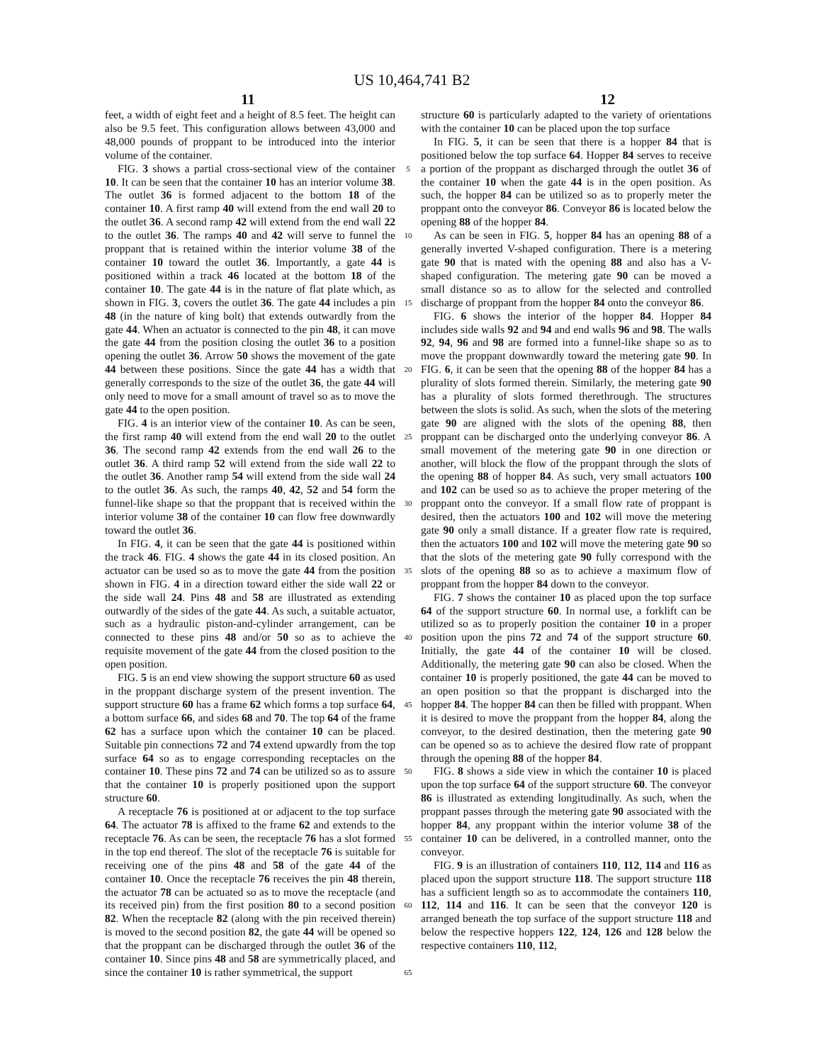US 10,464,741 B2
11 12
feet, a width of eight feet and a height of 8.5 feet. The height can also be 9.5 feet. This configuration allows between 43,000 and 48,000 pounds of proppant to be introduced into the interior volume of the container.
FIG. 3 shows a partial cross-sectional view of the container 10. It can be seen that the container 10 has an interior volume 38. The outlet 36 is formed adjacent to the bottom 18 of the container 10. A first ramp 40 will extend from the end wall 20 to the outlet 36. A second ramp 42 will extend from the end wall 22 to the outlet 36. The ramps 40 and 42 will serve to funnel the proppant that is retained within the interior volume 38 of the container 10 toward the outlet 36. Importantly, a gate 44 is positioned within a track 46 located at the bottom 18 of the container 10. The gate 44 is in the nature of flat plate which, as shown in FIG. 3, covers the outlet 36. The gate 44 includes a pin 48 (in the nature of king bolt) that extends outwardly from the gate 44. When an actuator is connected to the pin 48, it can move the gate 44 from the position closing the outlet 36 to a position opening the outlet 36. Arrow 50 shows the movement of the gate 44 between these positions. Since the gate 44 has a width that generally corresponds to the size of the outlet 36, the gate 44 will only need to move for a small amount of travel so as to move the gate 44 to the open position.
FIG. 4 is an interior view of the container 10. As can be seen, the first ramp 40 will extend from the end wall 20 to the outlet 36. The second ramp 42 extends from the end wall 26 to the outlet 36. A third ramp 52 will extend from the side wall 22 to the outlet 36. Another ramp 54 will extend from the side wall 24 to the outlet 36. As such, the ramps 40, 42, 52 and 54 form the funnel-like shape so that the proppant that is received within the interior volume 38 of the container 10 can flow free downwardly toward the outlet 36.
In FIG. 4, it can be seen that the gate 44 is positioned within the track 46. FIG. 4 shows the gate 44 in its closed position. An actuator can be used so as to move the gate 44 from the position shown in FIG. 4 in a direction toward either the side wall 22 or the side wall 24. Pins 48 and 58 are illustrated as extending outwardly of the sides of the gate 44. As such, a suitable actuator, such as a hydraulic piston-and-cylinder arrangement, can be connected to these pins 48 and/or 50 so as to achieve the requisite movement of the gate 44 from the closed position to the open position.
FIG. 5 is an end view showing the support structure 60 as used in the proppant discharge system of the present invention. The support structure 60 has a frame 62 which forms a top surface 64, a bottom surface 66, and sides 68 and 70. The top 64 of the frame 62 has a surface upon which the container 10 can be placed. Suitable pin connections 72 and 74 extend upwardly from the top surface 64 so as to engage corresponding receptacles on the container 10. These pins 72 and 74 can be utilized so as to assure that the container 10 is properly positioned upon the support structure 60.
A receptacle 76 is positioned at or adjacent to the top surface 64. The actuator 78 is affixed to the frame 62 and extends to the receptacle 76. As can be seen, the receptacle 76 has a slot formed in the top end thereof. The slot of the receptacle 76 is suitable for receiving one of the pins 48 and 58 of the gate 44 of the container 10. Once the receptacle 76 receives the pin 48 therein, the actuator 78 can be actuated so as to move the receptacle (and its received pin) from the first position 80 to a second position 82. When the receptacle 82 (along with the pin received therein) is moved to the second position 82, the gate 44 will be opened so that the proppant can be discharged through the outlet 36 of the container 10. Since pins 48 and 58 are symmetrically placed, and since the container 10 is rather symmetrical, the support
5
10
15
20
25
30
35
40
45
50
55
60
65
structure 60 is particularly adapted to the variety of orientations with the container 10 can be placed upon the top surface
In FIG. 5, it can be seen that there is a hopper 84 that is positioned below the top surface 64. Hopper 84 serves to receive a portion of the proppant as discharged through the outlet 36 of the container 10 when the gate 44 is in the open position. As such, the hopper 84 can be utilized so as to properly meter the proppant onto the conveyor 86. Conveyor 86 is located below the opening 88 of the hopper 84.
As can be seen in FIG. 5, hopper 84 has an opening 88 of a generally inverted V-shaped configuration. There is a metering gate 90 that is mated with the opening 88 and also has a V-shaped configuration. The metering gate 90 can be moved a small distance so as to allow for the selected and controlled discharge of proppant from the hopper 84 onto the conveyor 86.
FIG. 6 shows the interior of the hopper 84. Hopper 84 includes side walls 92 and 94 and end walls 96 and 98. The walls 92, 94, 96 and 98 are formed into a funnel-like shape so as to move the proppant downwardly toward the metering gate 90. In FIG. 6, it can be seen that the opening 88 of the hopper 84 has a plurality of slots formed therein. Similarly, the metering gate 90 has a plurality of slots formed therethrough. The structures between the slots is solid. As such, when the slots of the metering gate 90 are aligned with the slots of the opening 88, then proppant can be discharged onto the underlying conveyor 86. A small movement of the metering gate 90 in one direction or another, will block the flow of the proppant through the slots of the opening 88 of hopper 84. As such, very small actuators 100 and 102 can be used so as to achieve the proper metering of the proppant onto the conveyor. If a small flow rate of proppant is desired, then the actuators 100 and 102 will move the metering gate 90 only a small distance. If a greater flow rate is required, then the actuators 100 and 102 will move the metering gate 90 so that the slots of the metering gate 90 fully correspond with the slots of the opening 88 so as to achieve a maximum flow of proppant from the hopper 84 down to the conveyor.
FIG. 7 shows the container 10 as placed upon the top surface 64 of the support structure 60. In normal use, a forklift can be utilized so as to properly position the container 10 in a proper position upon the pins 72 and 74 of the support structure 60. Initially, the gate 44 of the container 10 will be closed. Additionally, the metering gate 90 can also be closed. When the container 10 is properly positioned, the gate 44 can be moved to an open position so that the proppant is discharged into the hopper 84. The hopper 84 can then be filled with proppant. When it is desired to move the proppant from the hopper 84, along the conveyor, to the desired destination, then the metering gate 90 can be opened so as to achieve the desired flow rate of proppant through the opening 88 of the hopper 84.
FIG. 8 shows a side view in which the container 10 is placed upon the top surface 64 of the support structure 60. The conveyor 86 is illustrated as extending longitudinally. As such, when the proppant passes through the metering gate 90 associated with the hopper 84, any proppant within the interior volume 38 of the container 10 can be delivered, in a controlled manner, onto the conveyor.
FIG. 9 is an illustration of containers 110, 112, 114 and 116 as placed upon the support structure 118. The support structure 118 has a sufficient length so as to accommodate the containers 110, 112, 114 and 116. It can be seen that the conveyor 120 is arranged beneath the top surface of the support structure 118 and below the respective hoppers 122, 124, 126 and 128 below the respective containers 110, 112,